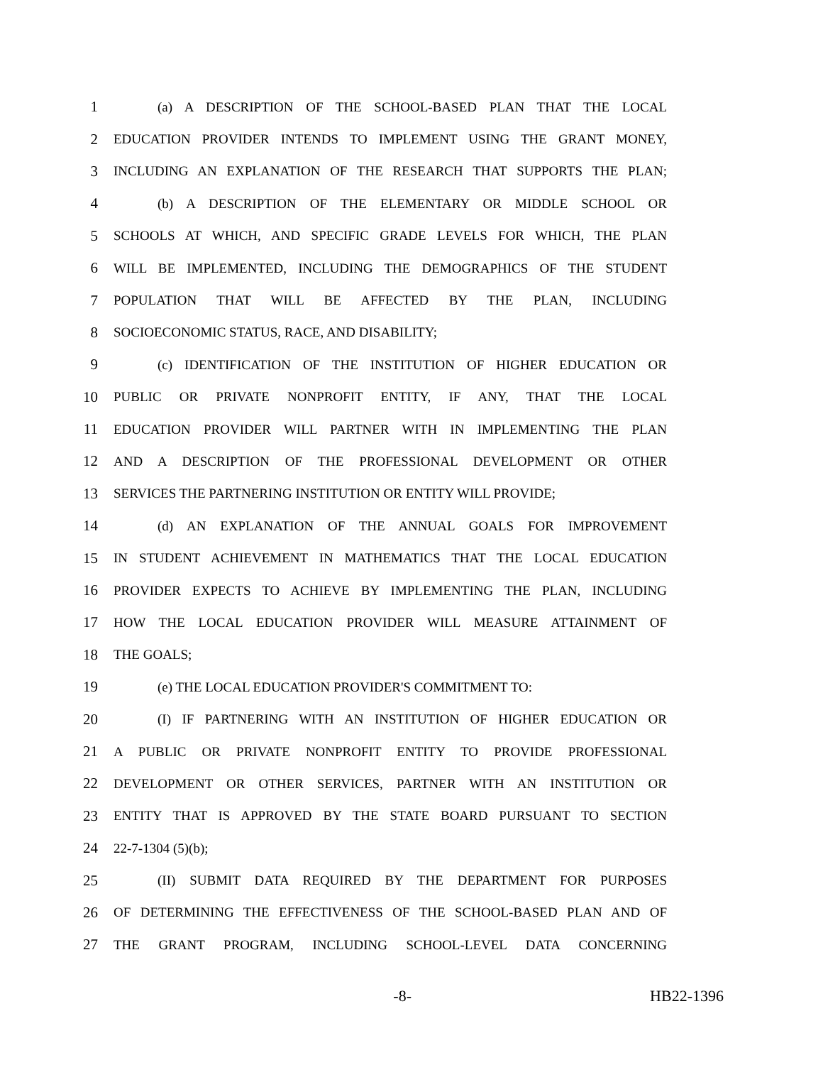1 (a) A DESCRIPTION OF THE SCHOOL-BASED PLAN THAT THE LOCAL
2 EDUCATION PROVIDER INTENDS TO IMPLEMENT USING THE GRANT MONEY,
3 INCLUDING AN EXPLANATION OF THE RESEARCH THAT SUPPORTS THE PLAN;
4 (b) A DESCRIPTION OF THE ELEMENTARY OR MIDDLE SCHOOL OR
5 SCHOOLS AT WHICH, AND SPECIFIC GRADE LEVELS FOR WHICH, THE PLAN
6 WILL BE IMPLEMENTED, INCLUDING THE DEMOGRAPHICS OF THE STUDENT
7 POPULATION THAT WILL BE AFFECTED BY THE PLAN, INCLUDING
8 SOCIOECONOMIC STATUS, RACE, AND DISABILITY;
9 (c) IDENTIFICATION OF THE INSTITUTION OF HIGHER EDUCATION OR
10 PUBLIC OR PRIVATE NONPROFIT ENTITY, IF ANY, THAT THE LOCAL
11 EDUCATION PROVIDER WILL PARTNER WITH IN IMPLEMENTING THE PLAN
12 AND A DESCRIPTION OF THE PROFESSIONAL DEVELOPMENT OR OTHER
13 SERVICES THE PARTNERING INSTITUTION OR ENTITY WILL PROVIDE;
14 (d) AN EXPLANATION OF THE ANNUAL GOALS FOR IMPROVEMENT
15 IN STUDENT ACHIEVEMENT IN MATHEMATICS THAT THE LOCAL EDUCATION
16 PROVIDER EXPECTS TO ACHIEVE BY IMPLEMENTING THE PLAN, INCLUDING
17 HOW THE LOCAL EDUCATION PROVIDER WILL MEASURE ATTAINMENT OF
18 THE GOALS;
19 (e) THE LOCAL EDUCATION PROVIDER'S COMMITMENT TO:
20 (I) IF PARTNERING WITH AN INSTITUTION OF HIGHER EDUCATION OR
21 A PUBLIC OR PRIVATE NONPROFIT ENTITY TO PROVIDE PROFESSIONAL
22 DEVELOPMENT OR OTHER SERVICES, PARTNER WITH AN INSTITUTION OR
23 ENTITY THAT IS APPROVED BY THE STATE BOARD PURSUANT TO SECTION
24 22-7-1304 (5)(b);
25 (II) SUBMIT DATA REQUIRED BY THE DEPARTMENT FOR PURPOSES
26 OF DETERMINING THE EFFECTIVENESS OF THE SCHOOL-BASED PLAN AND OF
27 THE GRANT PROGRAM, INCLUDING SCHOOL-LEVEL DATA CONCERNING
-8- HB22-1396